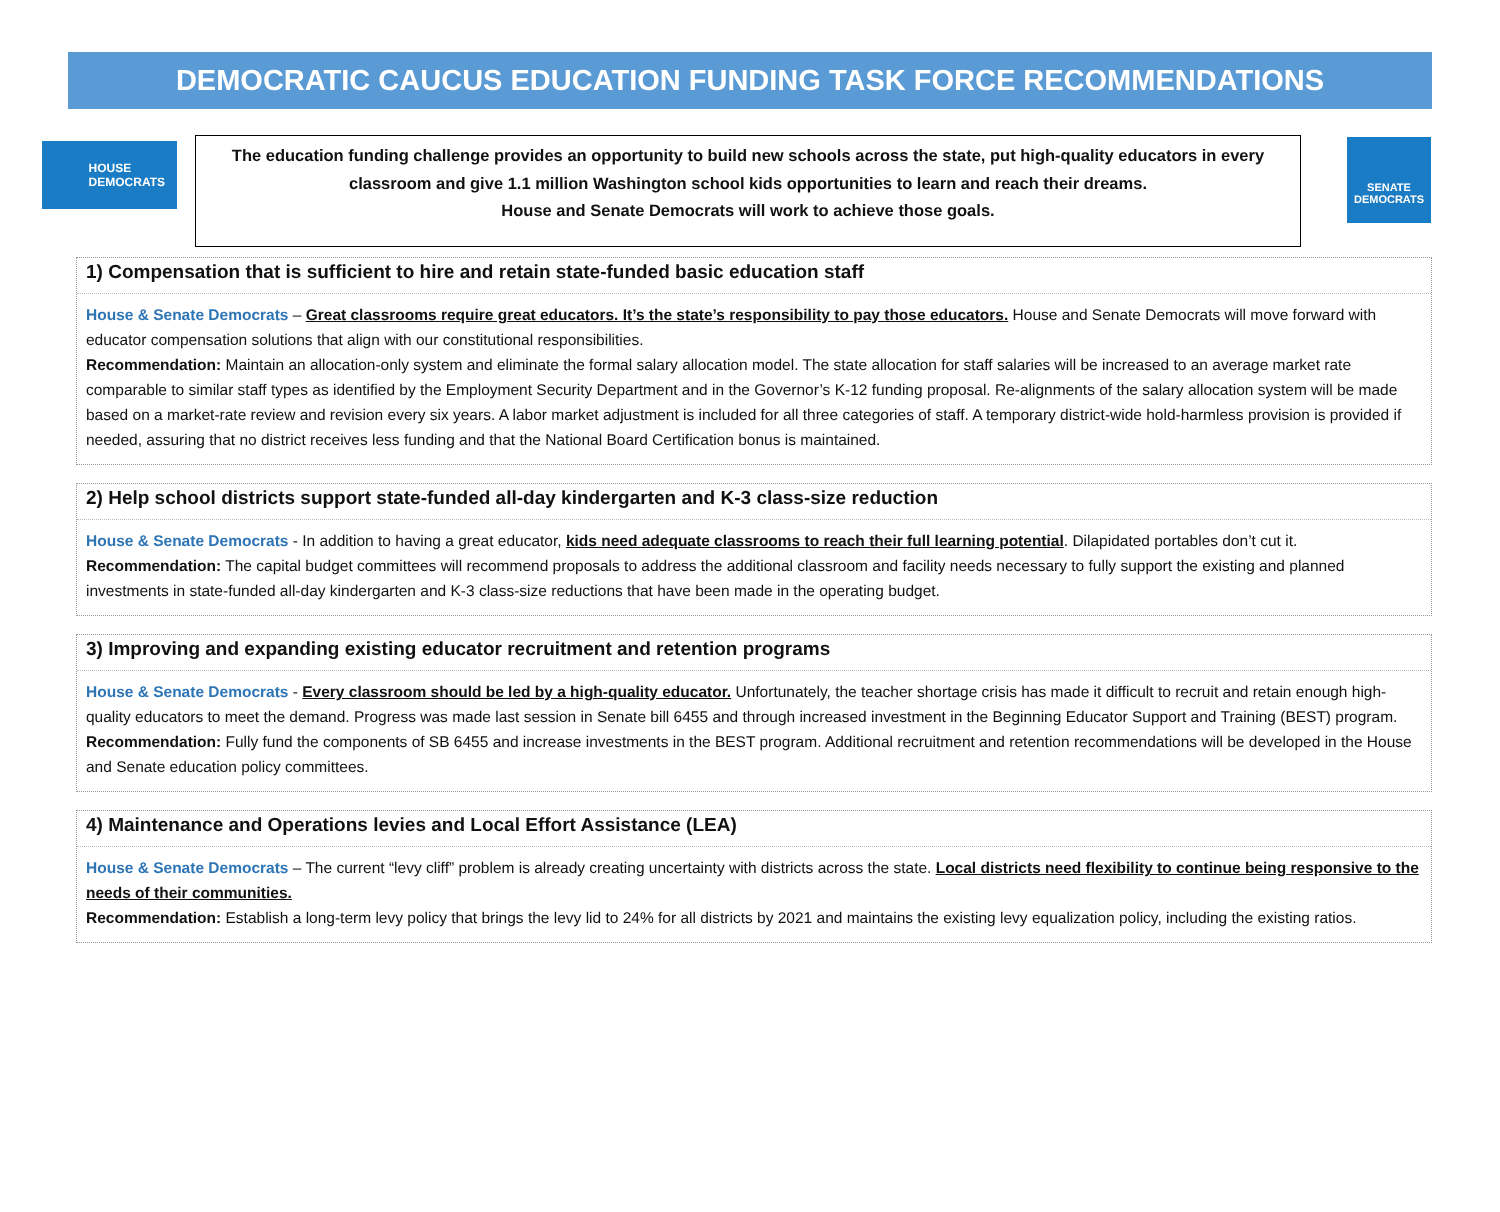DEMOCRATIC CAUCUS EDUCATION FUNDING TASK FORCE RECOMMENDATIONS
HOUSE
DEMOCRATS
The education funding challenge provides an opportunity to build new schools across the state, put high-quality educators in every classroom and give 1.1 million Washington school kids opportunities to learn and reach their dreams.
House and Senate Democrats will work to achieve those goals.
SENATE
DEMOCRATS
1) Compensation that is sufficient to hire and retain state-funded basic education staff
House & Senate Democrats – Great classrooms require great educators. It’s the state’s responsibility to pay those educators. House and Senate Democrats will move forward with educator compensation solutions that align with our constitutional responsibilities.
Recommendation: Maintain an allocation-only system and eliminate the formal salary allocation model. The state allocation for staff salaries will be increased to an average market rate comparable to similar staff types as identified by the Employment Security Department and in the Governor’s K-12 funding proposal. Re-alignments of the salary allocation system will be made based on a market-rate review and revision every six years. A labor market adjustment is included for all three categories of staff. A temporary district-wide hold-harmless provision is provided if needed, assuring that no district receives less funding and that the National Board Certification bonus is maintained.
2) Help school districts support state-funded all-day kindergarten and K-3 class-size reduction
House & Senate Democrats - In addition to having a great educator, kids need adequate classrooms to reach their full learning potential. Dilapidated portables don’t cut it.
Recommendation: The capital budget committees will recommend proposals to address the additional classroom and facility needs necessary to fully support the existing and planned investments in state-funded all-day kindergarten and K-3 class-size reductions that have been made in the operating budget.
3) Improving and expanding existing educator recruitment and retention programs
House & Senate Democrats - Every classroom should be led by a high-quality educator. Unfortunately, the teacher shortage crisis has made it difficult to recruit and retain enough high-quality educators to meet the demand. Progress was made last session in Senate bill 6455 and through increased investment in the Beginning Educator Support and Training (BEST) program.
Recommendation: Fully fund the components of SB 6455 and increase investments in the BEST program. Additional recruitment and retention recommendations will be developed in the House and Senate education policy committees.
4) Maintenance and Operations levies and Local Effort Assistance (LEA)
House & Senate Democrats – The current “levy cliff” problem is already creating uncertainty with districts across the state. Local districts need flexibility to continue being responsive to the needs of their communities.
Recommendation: Establish a long-term levy policy that brings the levy lid to 24% for all districts by 2021 and maintains the existing levy equalization policy, including the existing ratios.